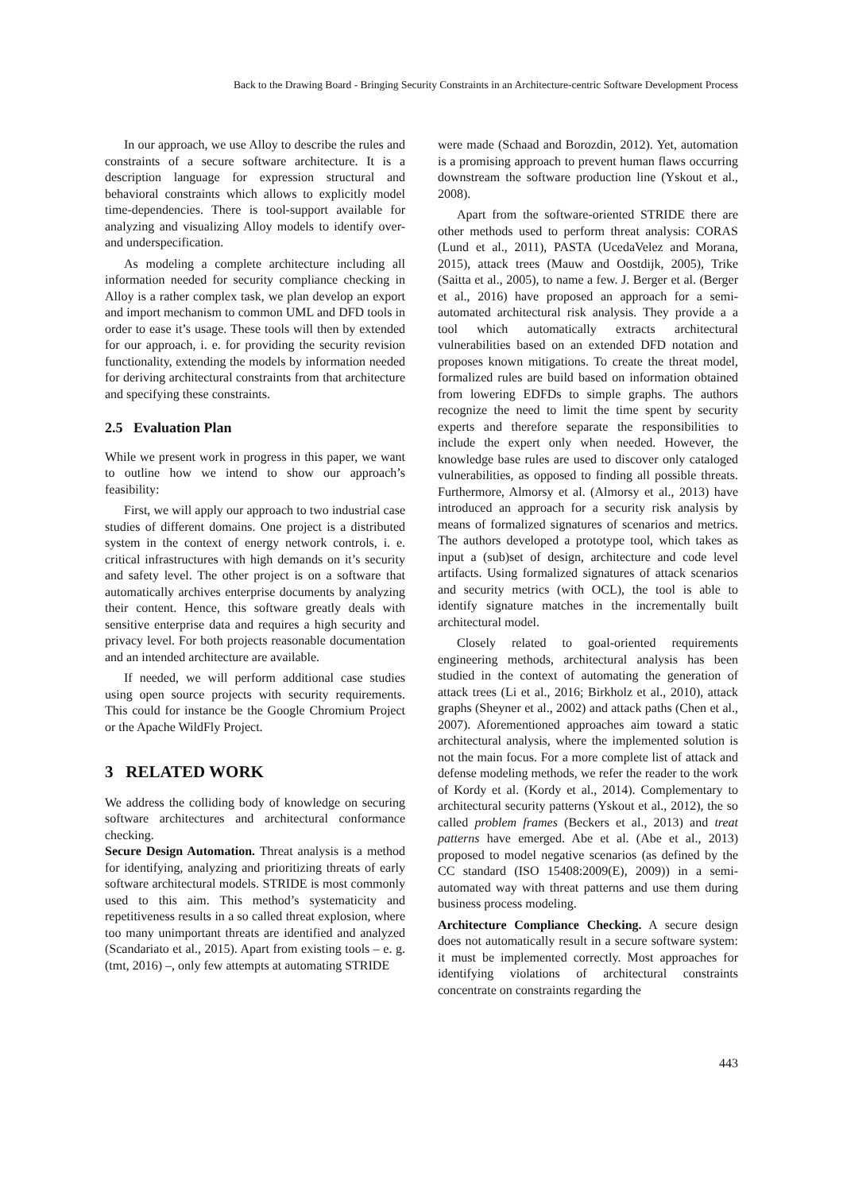Back to the Drawing Board - Bringing Security Constraints in an Architecture-centric Software Development Process
In our approach, we use Alloy to describe the rules and constraints of a secure software architecture. It is a description language for expression structural and behavioral constraints which allows to explicitly model time-dependencies. There is tool-support available for analyzing and visualizing Alloy models to identify over- and underspecification.
As modeling a complete architecture including all information needed for security compliance checking in Alloy is a rather complex task, we plan develop an export and import mechanism to common UML and DFD tools in order to ease it’s usage. These tools will then by extended for our approach, i. e. for providing the security revision functionality, extending the models by information needed for deriving architectural constraints from that architecture and specifying these constraints.
2.5 Evaluation Plan
While we present work in progress in this paper, we want to outline how we intend to show our approach’s feasibility:
First, we will apply our approach to two industrial case studies of different domains. One project is a distributed system in the context of energy network controls, i. e. critical infrastructures with high demands on it’s security and safety level. The other project is on a software that automatically archives enterprise documents by analyzing their content. Hence, this software greatly deals with sensitive enterprise data and requires a high security and privacy level. For both projects reasonable documentation and an intended architecture are available.
If needed, we will perform additional case studies using open source projects with security requirements. This could for instance be the Google Chromium Project or the Apache WildFly Project.
3 RELATED WORK
We address the colliding body of knowledge on securing software architectures and architectural conformance checking.
Secure Design Automation. Threat analysis is a method for identifying, analyzing and prioritizing threats of early software architectural models. STRIDE is most commonly used to this aim. This method’s systematicity and repetitiveness results in a so called threat explosion, where too many unimportant threats are identified and analyzed (Scandariato et al., 2015). Apart from existing tools – e. g. (tmt, 2016) –, only few attempts at automating STRIDE
were made (Schaad and Borozdin, 2012). Yet, automation is a promising approach to prevent human flaws occurring downstream the software production line (Yskout et al., 2008).
Apart from the software-oriented STRIDE there are other methods used to perform threat analysis: CORAS (Lund et al., 2011), PASTA (UcedaVelez and Morana, 2015), attack trees (Mauw and Oostdijk, 2005), Trike (Saitta et al., 2005), to name a few. J. Berger et al. (Berger et al., 2016) have proposed an approach for a semi-automated architectural risk analysis. They provide a a tool which automatically extracts architectural vulnerabilities based on an extended DFD notation and proposes known mitigations. To create the threat model, formalized rules are build based on information obtained from lowering EDFDs to simple graphs. The authors recognize the need to limit the time spent by security experts and therefore separate the responsibilities to include the expert only when needed. However, the knowledge base rules are used to discover only cataloged vulnerabilities, as opposed to finding all possible threats. Furthermore, Almorsy et al. (Almorsy et al., 2013) have introduced an approach for a security risk analysis by means of formalized signatures of scenarios and metrics. The authors developed a prototype tool, which takes as input a (sub)set of design, architecture and code level artifacts. Using formalized signatures of attack scenarios and security metrics (with OCL), the tool is able to identify signature matches in the incrementally built architectural model.
Closely related to goal-oriented requirements engineering methods, architectural analysis has been studied in the context of automating the generation of attack trees (Li et al., 2016; Birkholz et al., 2010), attack graphs (Sheyner et al., 2002) and attack paths (Chen et al., 2007). Aforementioned approaches aim toward a static architectural analysis, where the implemented solution is not the main focus. For a more complete list of attack and defense modeling methods, we refer the reader to the work of Kordy et al. (Kordy et al., 2014). Complementary to architectural security patterns (Yskout et al., 2012), the so called problem frames (Beckers et al., 2013) and treat patterns have emerged. Abe et al. (Abe et al., 2013) proposed to model negative scenarios (as defined by the CC standard (ISO 15408:2009(E), 2009)) in a semi-automated way with threat patterns and use them during business process modeling.
Architecture Compliance Checking. A secure design does not automatically result in a secure software system: it must be implemented correctly. Most approaches for identifying violations of architectural constraints concentrate on constraints regarding the
443